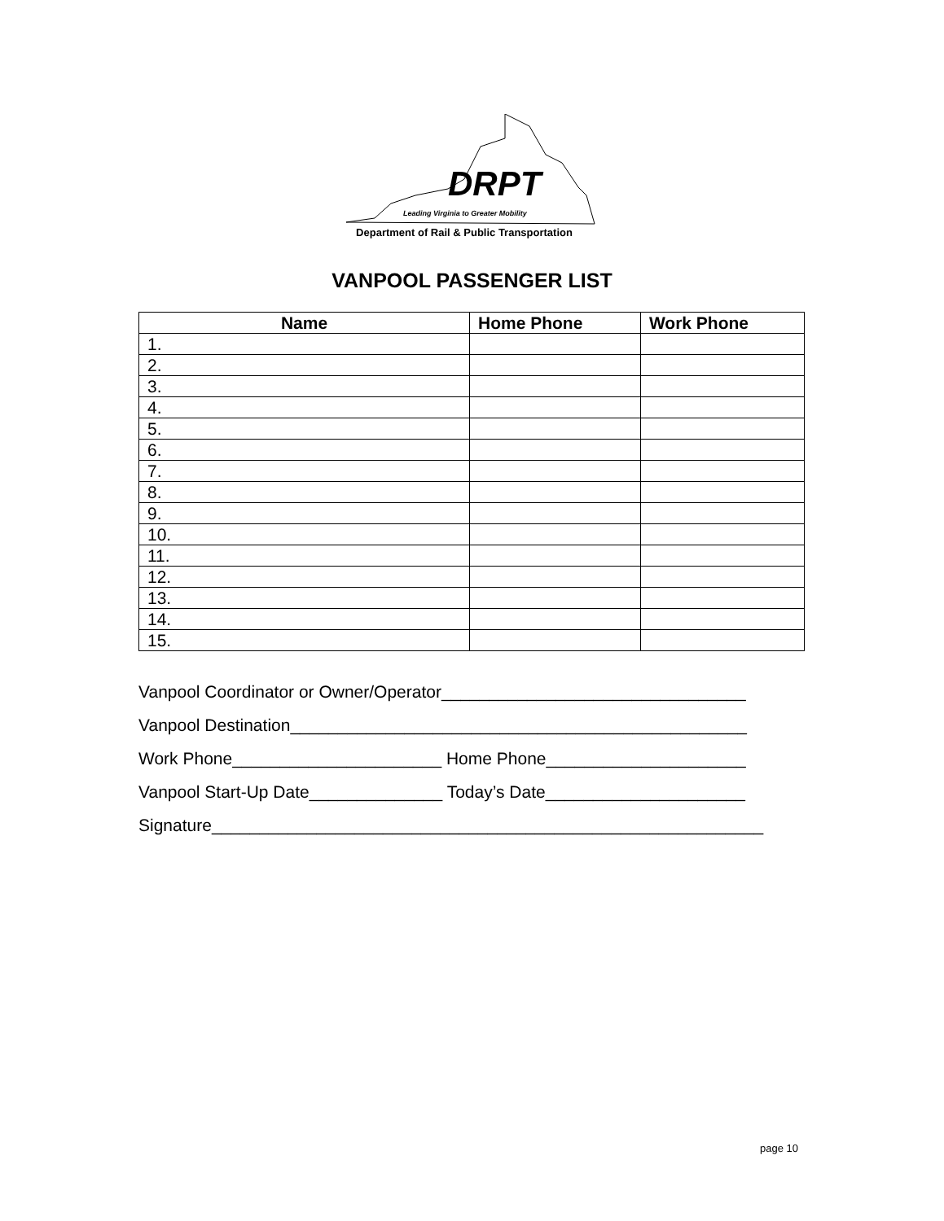DRPT
Leading Virginia to Greater Mobility
Department of Rail & Public Transportation
VANPOOL PASSENGER LIST
| Name | Home Phone | Work Phone |
| --- | --- | --- |
| 1. | | |
| 2. | | |
| 3. | | |
| 4. | | |
| 5. | | |
| 6. | | |
| 7. | | |
| 8. | | |
| 9. | | |
| 10. | | |
| 11. | | |
| 12. | | |
| 13. | | |
| 14. | | |
| 15. | | |
Vanpool Coordinator or Owner/Operator________________________________
Vanpool Destination________________________________________________
Work Phone______________________ Home Phone_____________________
Vanpool Start-Up Date______________ Today’s Date_____________________
Signature__________________________________________________________
page 10